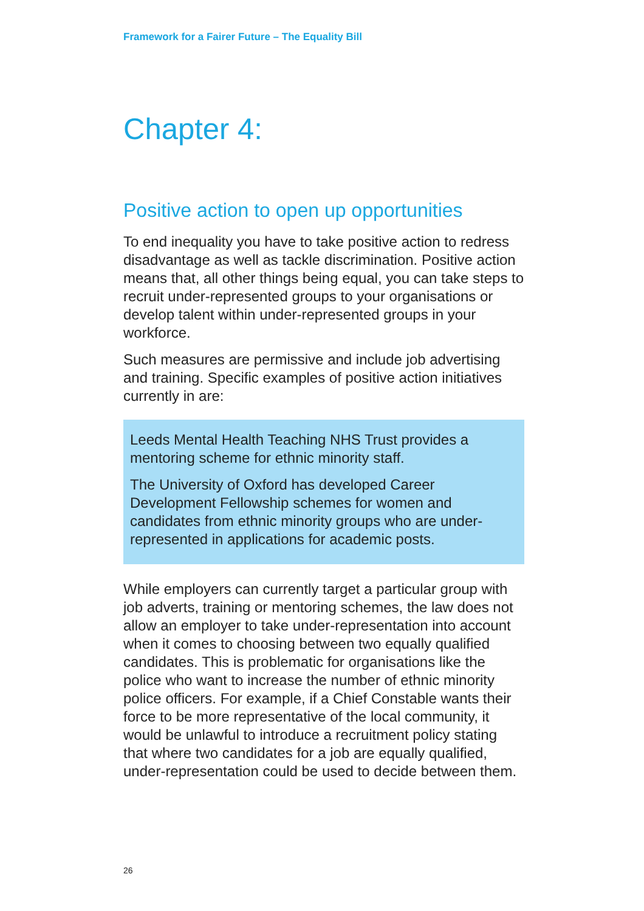Framework for a Fairer Future – The Equality Bill
Chapter 4:
Positive action to open up opportunities
To end inequality you have to take positive action to redress disadvantage as well as tackle discrimination. Positive action means that, all other things being equal, you can take steps to recruit under-represented groups to your organisations or develop talent within under-represented groups in your workforce.
Such measures are permissive and include job advertising and training. Specific examples of positive action initiatives currently in are:
Leeds Mental Health Teaching NHS Trust provides a mentoring scheme for ethnic minority staff.
The University of Oxford has developed Career Development Fellowship schemes for women and candidates from ethnic minority groups who are under-represented in applications for academic posts.
While employers can currently target a particular group with job adverts, training or mentoring schemes, the law does not allow an employer to take under-representation into account when it comes to choosing between two equally qualified candidates. This is problematic for organisations like the police who want to increase the number of ethnic minority police officers. For example, if a Chief Constable wants their force to be more representative of the local community, it would be unlawful to introduce a recruitment policy stating that where two candidates for a job are equally qualified, under-representation could be used to decide between them.
26